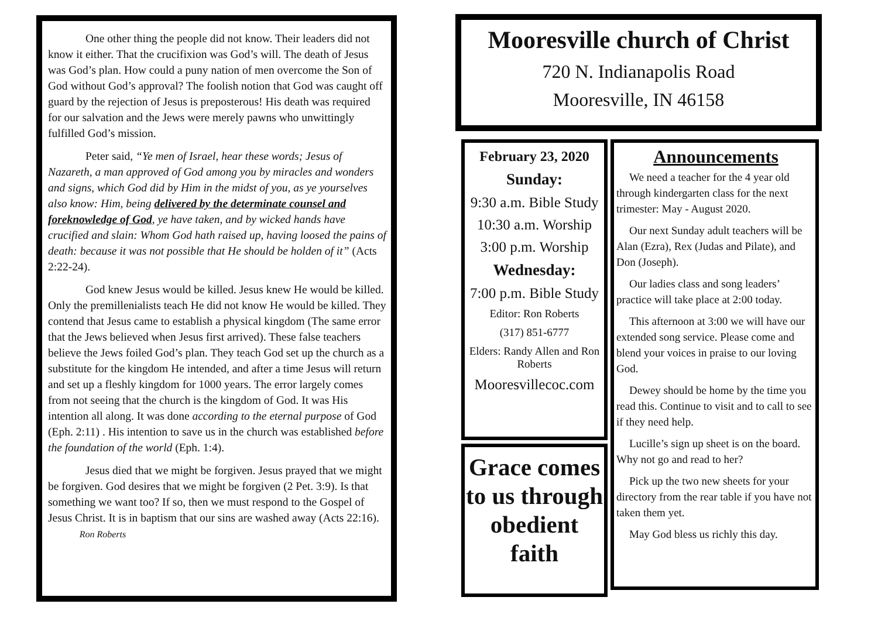One other thing the people did not know. Their leaders did not know it either. That the crucifixion was God’s will. The death of Jesus was God’s plan. How could a puny nation of men overcome the Son of God without God’s approval? The foolish notion that God was caught off guard by the rejection of Jesus is preposterous! His death was required for our salvation and the Jews were merely pawns who unwittingly fulfilled God’s mission.
Peter said, “Ye men of Israel, hear these words; Jesus of Nazareth, a man approved of God among you by miracles and wonders and signs, which God did by Him in the midst of you, as ye yourselves also know: Him, being delivered by the determinate counsel and foreknowledge of God, ye have taken, and by wicked hands have crucified and slain: Whom God hath raised up, having loosed the pains of death: because it was not possible that He should be holden of it” (Acts 2:22-24).
God knew Jesus would be killed. Jesus knew He would be killed. Only the premillenialists teach He did not know He would be killed. They contend that Jesus came to establish a physical kingdom (The same error that the Jews believed when Jesus first arrived). These false teachers believe the Jews foiled God’s plan. They teach God set up the church as a substitute for the kingdom He intended, and after a time Jesus will return and set up a fleshly kingdom for 1000 years. The error largely comes from not seeing that the church is the kingdom of God. It was His intention all along. It was done according to the eternal purpose of God (Eph. 2:11) . His intention to save us in the church was established before the foundation of the world (Eph. 1:4).
Jesus died that we might be forgiven. Jesus prayed that we might be forgiven. God desires that we might be forgiven (2 Pet. 3:9). Is that something we want too? If so, then we must respond to the Gospel of Jesus Christ. It is in baptism that our sins are washed away (Acts 22:16). Ron Roberts
Mooresville church of Christ
720 N. Indianapolis Road
Mooresville, IN 46158
February 23, 2020
Sunday:
9:30 a.m. Bible Study
10:30 a.m. Worship
3:00 p.m. Worship
Wednesday:
7:00 p.m. Bible Study
Editor: Ron Roberts
(317) 851-6777
Elders: Randy Allen and Ron Roberts
Mooresvillecoc.com
Grace comes to us through obedient faith
Announcements
We need a teacher for the 4 year old through kindergarten class for the next trimester: May - August 2020.
Our next Sunday adult teachers will be Alan (Ezra), Rex (Judas and Pilate), and Don (Joseph).
Our ladies class and song leaders’ practice will take place at 2:00 today.
This afternoon at 3:00 we will have our extended song service. Please come and blend your voices in praise to our loving God.
Dewey should be home by the time you read this. Continue to visit and to call to see if they need help.
Lucille’s sign up sheet is on the board. Why not go and read to her?
Pick up the two new sheets for your directory from the rear table if you have not taken them yet.
May God bless us richly this day.